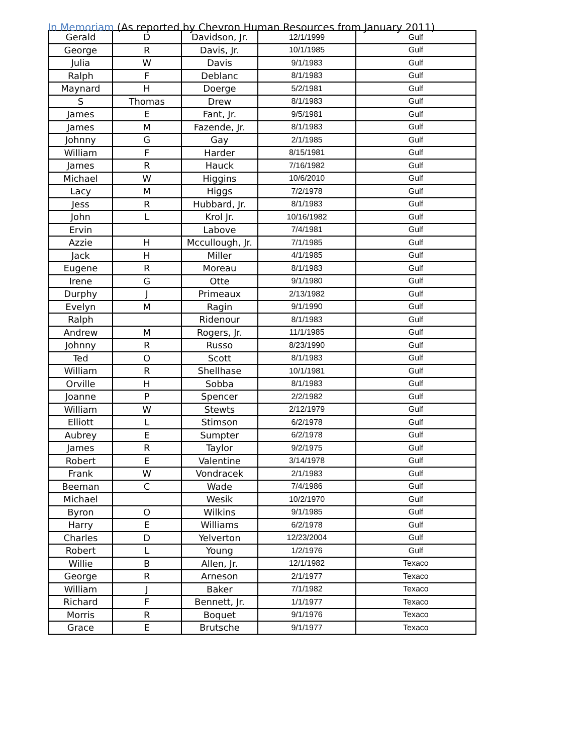In Memoriam (As reported by Chevron Human Resources from January 2011)
| Gerald | D | Davidson, Jr. | 12/1/1999 | Gulf |
| George | R | Davis, Jr. | 10/1/1985 | Gulf |
| Julia | W | Davis | 9/1/1983 | Gulf |
| Ralph | F | Deblanc | 8/1/1983 | Gulf |
| Maynard | H | Doerge | 5/2/1981 | Gulf |
| S | Thomas | Drew | 8/1/1983 | Gulf |
| James | E | Fant, Jr. | 9/5/1981 | Gulf |
| James | M | Fazende, Jr. | 8/1/1983 | Gulf |
| Johnny | G | Gay | 2/1/1985 | Gulf |
| William | F | Harder | 8/15/1981 | Gulf |
| James | R | Hauck | 7/16/1982 | Gulf |
| Michael | W | Higgins | 10/6/2010 | Gulf |
| Lacy | M | Higgs | 7/2/1978 | Gulf |
| Jess | R | Hubbard, Jr. | 8/1/1983 | Gulf |
| John | L | Krol Jr. | 10/16/1982 | Gulf |
| Ervin | | Labove | 7/4/1981 | Gulf |
| Azzie | H | Mccullough, Jr. | 7/1/1985 | Gulf |
| Jack | H | Miller | 4/1/1985 | Gulf |
| Eugene | R | Moreau | 8/1/1983 | Gulf |
| Irene | G | Otte | 9/1/1980 | Gulf |
| Durphy | J | Primeaux | 2/13/1982 | Gulf |
| Evelyn | M | Ragin | 9/1/1990 | Gulf |
| Ralph | | Ridenour | 8/1/1983 | Gulf |
| Andrew | M | Rogers, Jr. | 11/1/1985 | Gulf |
| Johnny | R | Russo | 8/23/1990 | Gulf |
| Ted | O | Scott | 8/1/1983 | Gulf |
| William | R | Shellhase | 10/1/1981 | Gulf |
| Orville | H | Sobba | 8/1/1983 | Gulf |
| Joanne | P | Spencer | 2/2/1982 | Gulf |
| William | W | Stewts | 2/12/1979 | Gulf |
| Elliott | L | Stimson | 6/2/1978 | Gulf |
| Aubrey | E | Sumpter | 6/2/1978 | Gulf |
| James | R | Taylor | 9/2/1975 | Gulf |
| Robert | E | Valentine | 3/14/1978 | Gulf |
| Frank | W | Vondracek | 2/1/1983 | Gulf |
| Beeman | C | Wade | 7/4/1986 | Gulf |
| Michael | | Wesik | 10/2/1970 | Gulf |
| Byron | O | Wilkins | 9/1/1985 | Gulf |
| Harry | E | Williams | 6/2/1978 | Gulf |
| Charles | D | Yelverton | 12/23/2004 | Gulf |
| Robert | L | Young | 1/2/1976 | Gulf |
| Willie | B | Allen, Jr. | 12/1/1982 | Texaco |
| George | R | Arneson | 2/1/1977 | Texaco |
| William | J | Baker | 7/1/1982 | Texaco |
| Richard | F | Bennett, Jr. | 1/1/1977 | Texaco |
| Morris | R | Boquet | 9/1/1976 | Texaco |
| Grace | E | Brutsche | 9/1/1977 | Texaco |